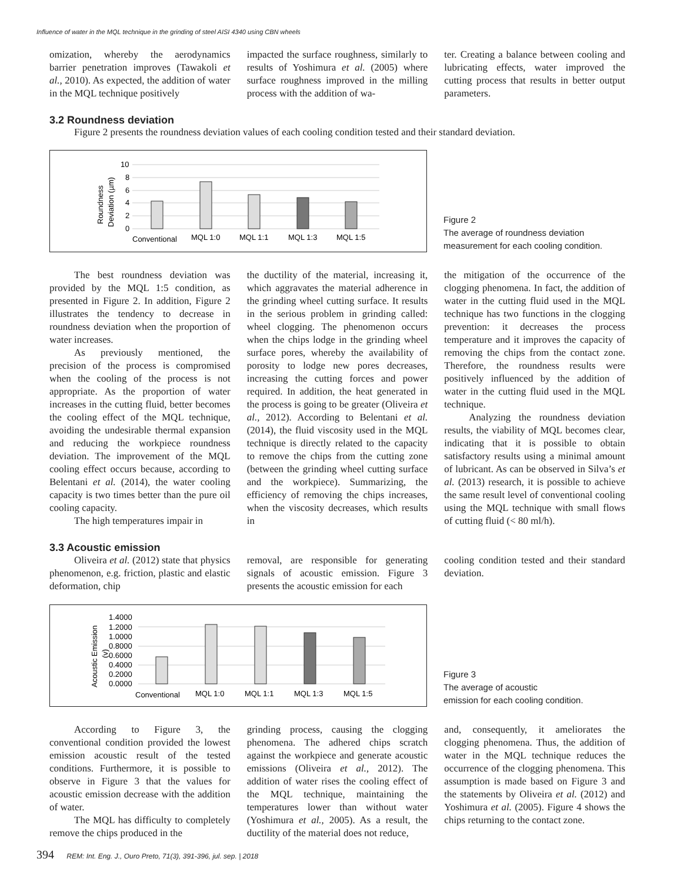Influence of water in the MQL technique in the grinding of steel AISI 4340 using CBN wheels
omization, whereby the aerodynamics barrier penetration improves (Tawakoli et al., 2010). As expected, the addition of water in the MQL technique positively
impacted the surface roughness, similarly to results of Yoshimura et al. (2005) where surface roughness improved in the milling process with the addition of wa-
ter. Creating a balance between cooling and lubricating effects, water improved the cutting process that results in better output parameters.
3.2 Roundness deviation
Figure 2 presents the roundness deviation values of each cooling condition tested and their standard deviation.
Roundness
Deviation (µm)
10
8
6
4
2
0
Conventional
MQL 1:0
MQL 1:1
MQL 1:3
MQL 1:5
Figure 2
The average of roundness deviation measurement for each cooling condition.
The best roundness deviation was provided by the MQL 1:5 condition, as presented in Figure 2. In addition, Figure 2 illustrates the tendency to decrease in roundness deviation when the proportion of water increases.
As previously mentioned, the precision of the process is compromised when the cooling of the process is not appropriate. As the proportion of water increases in the cutting fluid, better becomes the cooling effect of the MQL technique, avoiding the undesirable thermal expansion and reducing the workpiece roundness deviation. The improvement of the MQL cooling effect occurs because, according to Belentani et al. (2014), the water cooling capacity is two times better than the pure oil cooling capacity.
The high temperatures impair in
the ductility of the material, increasing it, which aggravates the material adherence in the grinding wheel cutting surface. It results in the serious problem in grinding called: wheel clogging. The phenomenon occurs when the chips lodge in the grinding wheel surface pores, whereby the availability of porosity to lodge new pores decreases, increasing the cutting forces and power required. In addition, the heat generated in the process is going to be greater (Oliveira et al., 2012). According to Belentani et al. (2014), the fluid viscosity used in the MQL technique is directly related to the capacity to remove the chips from the cutting zone (between the grinding wheel cutting surface and the workpiece). Summarizing, the efficiency of removing the chips increases, when the viscosity decreases, which results in
the mitigation of the occurrence of the clogging phenomena. In fact, the addition of water in the cutting fluid used in the MQL technique has two functions in the clogging prevention: it decreases the process temperature and it improves the capacity of removing the chips from the contact zone. Therefore, the roundness results were positively influenced by the addition of water in the cutting fluid used in the MQL technique.
Analyzing the roundness deviation results, the viability of MQL becomes clear, indicating that it is possible to obtain satisfactory results using a minimal amount of lubricant. As can be observed in Silva’s et al. (2013) research, it is possible to achieve the same result level of conventional cooling using the MQL technique with small flows of cutting fluid (< 80 ml/h).
3.3 Acoustic emission
Oliveira et al. (2012) state that physics phenomenon, e.g. friction, plastic and elastic deformation, chip
removal, are responsible for generating signals of acoustic emission. Figure 3 presents the acoustic emission for each
cooling condition tested and their standard deviation.
Acoustic Emission
(v)
1.4000
1.2000
1.0000
0.8000
0.6000
0.4000
0.2000
0.0000
Conventional
MQL 1:0
MQL 1:1
MQL 1:3
MQL 1:5
Figure 3
The average of acoustic
emission for each cooling condition.
According to Figure 3, the conventional condition provided the lowest emission acoustic result of the tested conditions. Furthermore, it is possible to observe in Figure 3 that the values for acoustic emission decrease with the addition of water.
The MQL has difficulty to completely remove the chips produced in the
grinding process, causing the clogging phenomena. The adhered chips scratch against the workpiece and generate acoustic emissions (Oliveira et al., 2012). The addition of water rises the cooling effect of the MQL technique, maintaining the temperatures lower than without water (Yoshimura et al., 2005). As a result, the ductility of the material does not reduce,
and, consequently, it ameliorates the clogging phenomena. Thus, the addition of water in the MQL technique reduces the occurrence of the clogging phenomena. This assumption is made based on Figure 3 and the statements by Oliveira et al. (2012) and Yoshimura et al. (2005). Figure 4 shows the chips returning to the contact zone.
394 REM: Int. Eng. J., Ouro Preto, 71(3), 391-396, jul. sep. | 2018